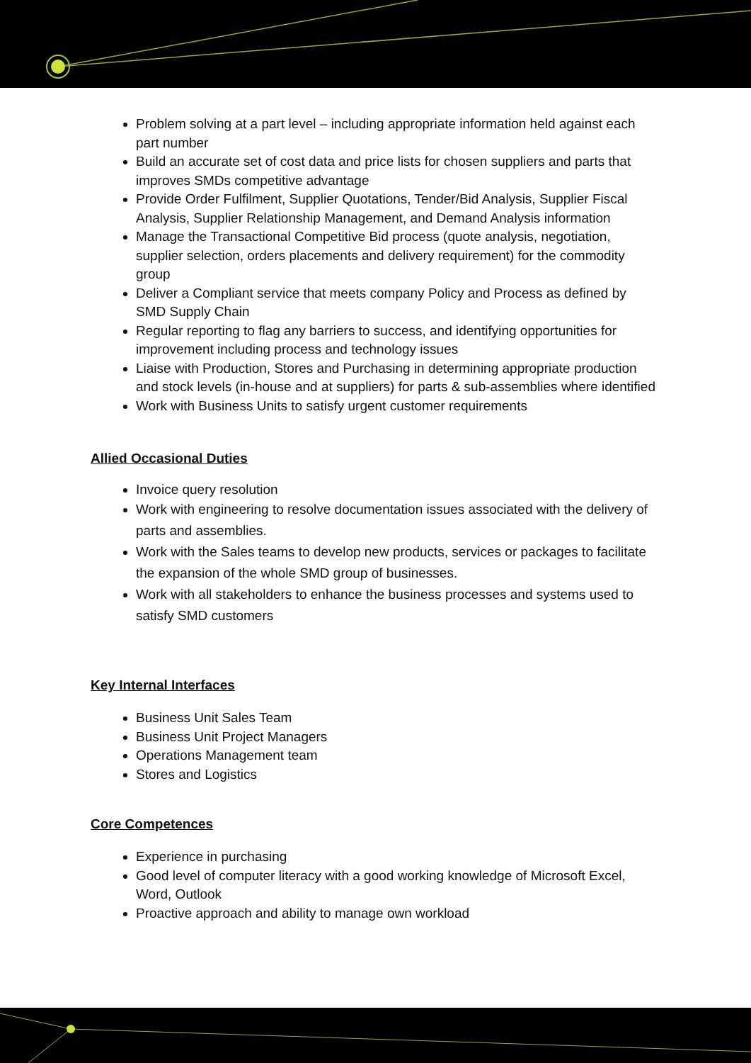Problem solving at a part level – including appropriate information held against each part number
Build an accurate set of cost data and price lists for chosen suppliers and parts that improves SMDs competitive advantage
Provide Order Fulfilment, Supplier Quotations, Tender/Bid Analysis, Supplier Fiscal Analysis, Supplier Relationship Management, and Demand Analysis information
Manage the Transactional Competitive Bid process (quote analysis, negotiation, supplier selection, orders placements and delivery requirement) for the commodity group
Deliver a Compliant service that meets company Policy and Process as defined by SMD Supply Chain
Regular reporting to flag any barriers to success, and identifying opportunities for improvement including process and technology issues
Liaise with Production, Stores and Purchasing in determining appropriate production and stock levels (in-house and at suppliers) for parts & sub-assemblies where identified
Work with Business Units to satisfy urgent customer requirements
Allied Occasional Duties
Invoice query resolution
Work with engineering to resolve documentation issues associated with the delivery of parts and assemblies.
Work with the Sales teams to develop new products, services or packages to facilitate the expansion of the whole SMD group of businesses.
Work with all stakeholders to enhance the business processes and systems used to satisfy SMD customers
Key Internal Interfaces
Business Unit Sales Team
Business Unit Project Managers
Operations Management team
Stores and Logistics
Core Competences
Experience in purchasing
Good level of computer literacy with a good working knowledge of Microsoft Excel, Word, Outlook
Proactive approach and ability to manage own workload